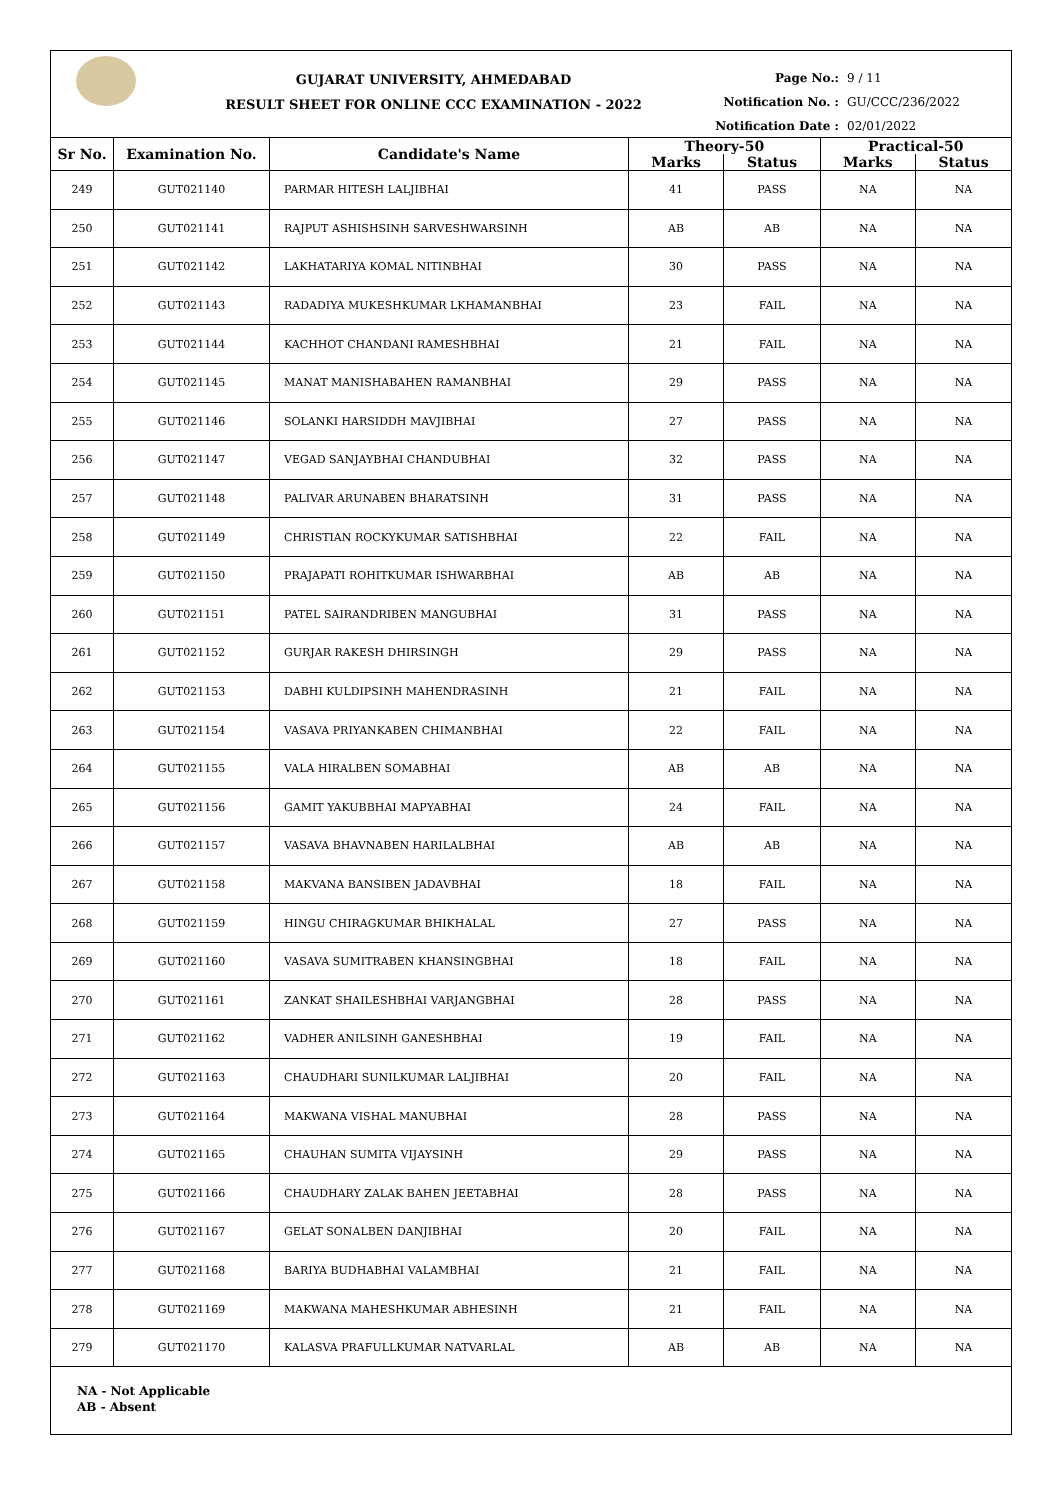GUJARAT UNIVERSITY, AHMEDABAD
RESULT SHEET FOR ONLINE CCC EXAMINATION - 2022
Page No.: 9 / 11
Notification No. : GU/CCC/236/2022
Notification Date : 02/01/2022
| Sr No. | Examination No. | Candidate's Name | Theory-50 | | Practical-50 | |
| --- | --- | --- | --- | --- | --- | --- |
| | | | Marks | Status | Marks | Status |
| 249 | GUT021140 | PARMAR HITESH LALJIBHAI | 41 | PASS | NA | NA |
| 250 | GUT021141 | RAJPUT ASHISHSINH SARVESHWARSINH | AB | AB | NA | NA |
| 251 | GUT021142 | LAKHATARIYA KOMAL NITINBHAI | 30 | PASS | NA | NA |
| 252 | GUT021143 | RADADIYA MUKESHKUMAR LKHAMANBHAI | 23 | FAIL | NA | NA |
| 253 | GUT021144 | KACHHOT CHANDANI RAMESHBHAI | 21 | FAIL | NA | NA |
| 254 | GUT021145 | MANAT MANISHABAHEN RAMANBHAI | 29 | PASS | NA | NA |
| 255 | GUT021146 | SOLANKI HARSIDDH MAVJIBHAI | 27 | PASS | NA | NA |
| 256 | GUT021147 | VEGAD SANJAYBHAI CHANDUBHAI | 32 | PASS | NA | NA |
| 257 | GUT021148 | PALIVAR ARUNABEN BHARATSINH | 31 | PASS | NA | NA |
| 258 | GUT021149 | CHRISTIAN ROCKYKUMAR SATISHBHAI | 22 | FAIL | NA | NA |
| 259 | GUT021150 | PRAJAPATI ROHITKUMAR ISHWARBHAI | AB | AB | NA | NA |
| 260 | GUT021151 | PATEL SAIRANDRIBEN MANGUBHAI | 31 | PASS | NA | NA |
| 261 | GUT021152 | GURJAR RAKESH DHIRSINGH | 29 | PASS | NA | NA |
| 262 | GUT021153 | DABHI KULDIPSINH MAHENDRASINH | 21 | FAIL | NA | NA |
| 263 | GUT021154 | VASAVA PRIYANKABEN CHIMANBHAI | 22 | FAIL | NA | NA |
| 264 | GUT021155 | VALA HIRALBEN SOMABHAI | AB | AB | NA | NA |
| 265 | GUT021156 | GAMIT YAKUBBHAI MAPYABHAI | 24 | FAIL | NA | NA |
| 266 | GUT021157 | VASAVA BHAVNABEN HARILALBHAI | AB | AB | NA | NA |
| 267 | GUT021158 | MAKVANA BANSIBEN JADAVBHAI | 18 | FAIL | NA | NA |
| 268 | GUT021159 | HINGU CHIRAGKUMAR BHIKHALAL | 27 | PASS | NA | NA |
| 269 | GUT021160 | VASAVA SUMITRABEN KHANSINGBHAI | 18 | FAIL | NA | NA |
| 270 | GUT021161 | ZANKAT SHAILESHBHAI VARJANGBHAI | 28 | PASS | NA | NA |
| 271 | GUT021162 | VADHER ANILSINH GANESHBHAI | 19 | FAIL | NA | NA |
| 272 | GUT021163 | CHAUDHARI SUNILKUMAR LALJIBHAI | 20 | FAIL | NA | NA |
| 273 | GUT021164 | MAKWANA VISHAL MANUBHAI | 28 | PASS | NA | NA |
| 274 | GUT021165 | CHAUHAN SUMITA VIJAYSINH | 29 | PASS | NA | NA |
| 275 | GUT021166 | CHAUDHARY ZALAK BAHEN JEETABHAI | 28 | PASS | NA | NA |
| 276 | GUT021167 | GELAT SONALBEN DANJIBHAI | 20 | FAIL | NA | NA |
| 277 | GUT021168 | BARIYA BUDHABHAI VALAMBHAI | 21 | FAIL | NA | NA |
| 278 | GUT021169 | MAKWANA MAHESHKUMAR ABHESINH | 21 | FAIL | NA | NA |
| 279 | GUT021170 | KALASVA PRAFULLKUMAR NATVARLAL | AB | AB | NA | NA |
NA - Not Applicable
AB - Absent